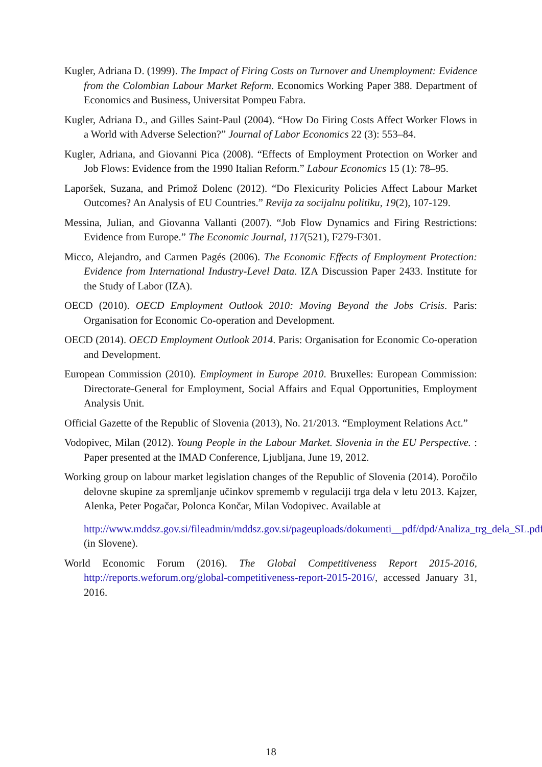Kugler, Adriana D. (1999). The Impact of Firing Costs on Turnover and Unemployment: Evidence from the Colombian Labour Market Reform. Economics Working Paper 388. Department of Economics and Business, Universitat Pompeu Fabra.
Kugler, Adriana D., and Gilles Saint-Paul (2004). “How Do Firing Costs Affect Worker Flows in a World with Adverse Selection?” Journal of Labor Economics 22 (3): 553–84.
Kugler, Adriana, and Giovanni Pica (2008). “Effects of Employment Protection on Worker and Job Flows: Evidence from the 1990 Italian Reform.” Labour Economics 15 (1): 78–95.
Laporšek, Suzana, and Primož Dolenc (2012). “Do Flexicurity Policies Affect Labour Market Outcomes? An Analysis of EU Countries.” Revija za socijalnu politiku, 19(2), 107-129.
Messina, Julian, and Giovanna Vallanti (2007). “Job Flow Dynamics and Firing Restrictions: Evidence from Europe.” The Economic Journal, 117(521), F279-F301.
Micco, Alejandro, and Carmen Pagés (2006). The Economic Effects of Employment Protection: Evidence from International Industry-Level Data. IZA Discussion Paper 2433. Institute for the Study of Labor (IZA).
OECD (2010). OECD Employment Outlook 2010: Moving Beyond the Jobs Crisis. Paris: Organisation for Economic Co-operation and Development.
OECD (2014). OECD Employment Outlook 2014. Paris: Organisation for Economic Co-operation and Development.
European Commission (2010). Employment in Europe 2010. Bruxelles: European Commission: Directorate-General for Employment, Social Affairs and Equal Opportunities, Employment Analysis Unit.
Official Gazette of the Republic of Slovenia (2013), No. 21/2013. “Employment Relations Act.”
Vodopivec, Milan (2012). Young People in the Labour Market. Slovenia in the EU Perspective. : Paper presented at the IMAD Conference, Ljubljana, June 19, 2012.
Working group on labour market legislation changes of the Republic of Slovenia (2014). Poročilo delovne skupine za spremljanje učinkov sprememb v regulaciji trga dela v letu 2013. Kajzer, Alenka, Peter Pogačar, Polonca Končar, Milan Vodopivec. Available at
http://www.mddsz.gov.si/fileadmin/mddsz.gov.si/pageuploads/dokumenti__pdf/dpd/Analiza_trg_dela_SL.pdf (in Slovene).
World Economic Forum (2016). The Global Competitiveness Report 2015-2016, http://reports.weforum.org/global-competitiveness-report-2015-2016/, accessed January 31, 2016.
18